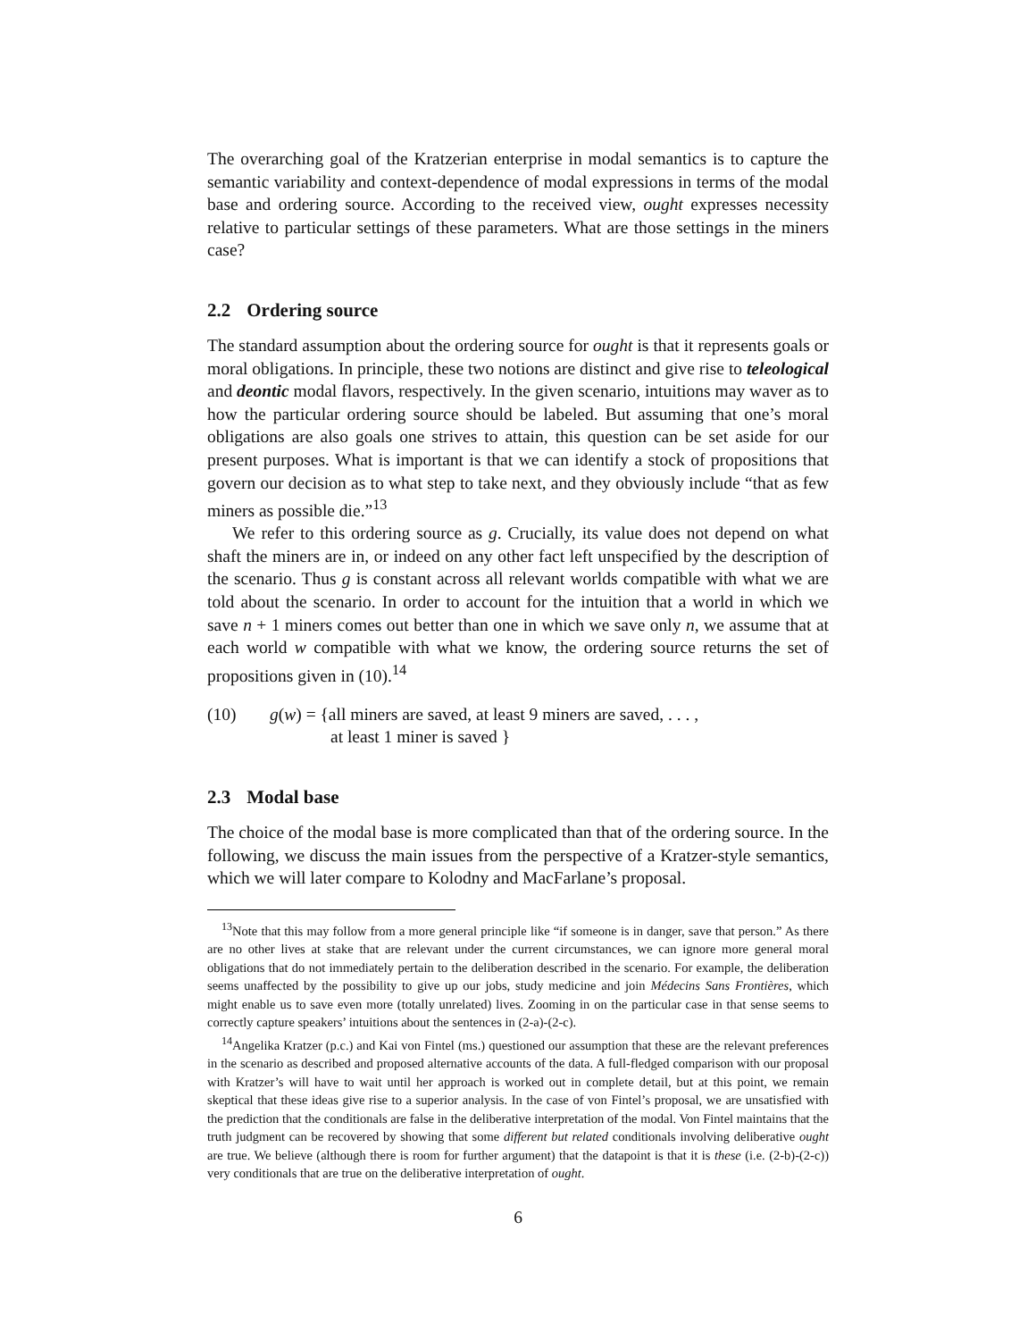The overarching goal of the Kratzerian enterprise in modal semantics is to capture the semantic variability and context-dependence of modal expressions in terms of the modal base and ordering source. According to the received view, ought expresses necessity relative to particular settings of these parameters. What are those settings in the miners case?
2.2 Ordering source
The standard assumption about the ordering source for ought is that it represents goals or moral obligations. In principle, these two notions are distinct and give rise to teleological and deontic modal flavors, respectively. In the given scenario, intuitions may waver as to how the particular ordering source should be labeled. But assuming that one’s moral obligations are also goals one strives to attain, this question can be set aside for our present purposes. What is important is that we can identify a stock of propositions that govern our decision as to what step to take next, and they obviously include “that as few miners as possible die.”<sup>13</sup>
We refer to this ordering source as g. Crucially, its value does not depend on what shaft the miners are in, or indeed on any other fact left unspecified by the description of the scenario. Thus g is constant across all relevant worlds compatible with what we are told about the scenario. In order to account for the intuition that a world in which we save n + 1 miners comes out better than one in which we save only n, we assume that at each world w compatible with what we know, the ordering source returns the set of propositions given in (10).<sup>14</sup>
(10) g(w) = {all miners are saved, at least 9 miners are saved, . . . ,
at least 1 miner is saved }
2.3 Modal base
The choice of the modal base is more complicated than that of the ordering source. In the following, we discuss the main issues from the perspective of a Kratzer-style semantics, which we will later compare to Kolodny and MacFarlane’s proposal.
<sup>13</sup> Note that this may follow from a more general principle like “if someone is in danger, save that person.” As there are no other lives at stake that are relevant under the current circumstances, we can ignore more general moral obligations that do not immediately pertain to the deliberation described in the scenario. For example, the deliberation seems unaffected by the possibility to give up our jobs, study medicine and join Médecins Sans Frontières, which might enable us to save even more (totally unrelated) lives. Zooming in on the particular case in that sense seems to correctly capture speakers’ intuitions about the sentences in (2-a)-(2-c).
<sup>14</sup> Angelika Kratzer (p.c.) and Kai von Fintel (ms.) questioned our assumption that these are the relevant preferences in the scenario as described and proposed alternative accounts of the data. A full-fledged comparison with our proposal with Kratzer’s will have to wait until her approach is worked out in complete detail, but at this point, we remain skeptical that these ideas give rise to a superior analysis. In the case of von Fintel’s proposal, we are unsatisfied with the prediction that the conditionals are false in the deliberative interpretation of the modal. Von Fintel maintains that the truth judgment can be recovered by showing that some different but related conditionals involving deliberative ought are true. We believe (although there is room for further argument) that the datapoint is that it is these (i.e. (2-b)-(2-c)) very conditionals that are true on the deliberative interpretation of ought.
6